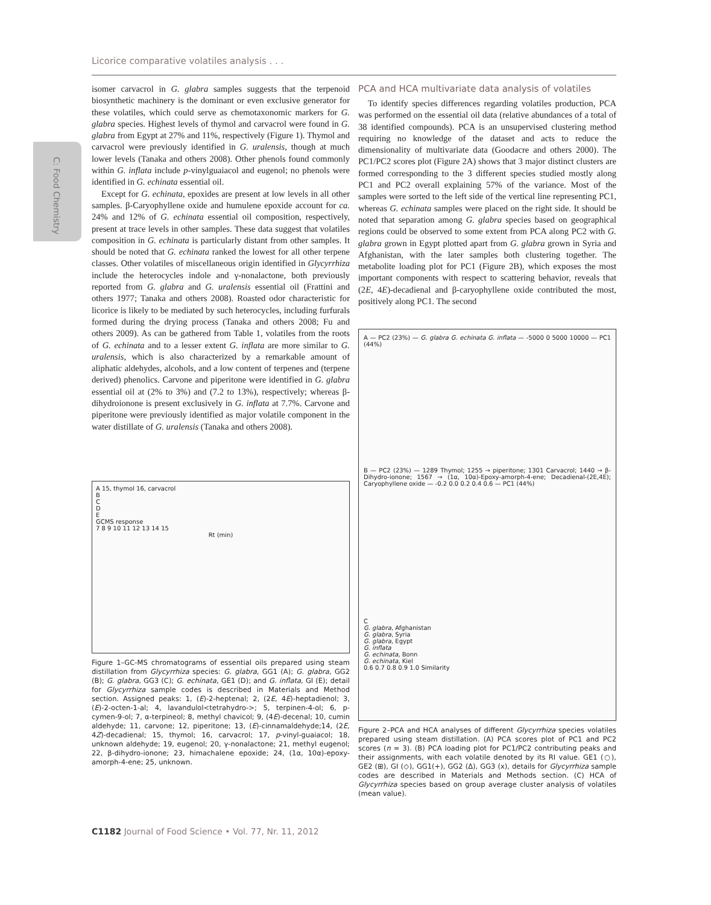Licorice comparative volatiles analysis . . .
C: Food Chemistry
isomer carvacrol in G. glabra samples suggests that the terpenoid biosynthetic machinery is the dominant or even exclusive generator for these volatiles, which could serve as chemotaxonomic markers for G. glabra species. Highest levels of thymol and carvacrol were found in G. glabra from Egypt at 27% and 11%, respectively (Figure 1). Thymol and carvacrol were previously identified in G. uralensis, though at much lower levels (Tanaka and others 2008). Other phenols found commonly within G. inflata include p-vinylguaiacol and eugenol; no phenols were identified in G. echinata essential oil.
Except for G. echinata, epoxides are present at low levels in all other samples. β-Caryophyllene oxide and humulene epoxide account for ca. 24% and 12% of G. echinata essential oil composition, respectively, present at trace levels in other samples. These data suggest that volatiles composition in G. echinata is particularly distant from other samples. It should be noted that G. echinata ranked the lowest for all other terpene classes. Other volatiles of miscellaneous origin identified in Glycyrrhiza include the heterocycles indole and γ-nonalactone, both previously reported from G. glabra and G. uralensis essential oil (Frattini and others 1977; Tanaka and others 2008). Roasted odor characteristic for licorice is likely to be mediated by such heterocycles, including furfurals formed during the drying process (Tanaka and others 2008; Fu and others 2009). As can be gathered from Table 1, volatiles from the roots of G. echinata and to a lesser extent G. inflata are more similar to G. uralensis, which is also characterized by a remarkable amount of aliphatic aldehydes, alcohols, and a low content of terpenes and (terpene derived) phenolics. Carvone and piperitone were identified in G. glabra essential oil at (2% to 3%) and (7.2 to 13%), respectively; whereas β-dihydroionone is present exclusively in G. inflata at 7.7%. Carvone and piperitone were previously identified as major volatile component in the water distillate of G. uralensis (Tanaka and others 2008).
A 15, thymol 16, carvacrol
B
C
D
E
GCMS response
7 8 9 10 11 12 13 14 15
Rt (min)
Figure 1–GC-MS chromatograms of essential oils prepared using steam distillation from Glycyrrhiza species: G. glabra, GG1 (A); G. glabra, GG2 (B); G. glabra, GG3 (C); G. echinata, GE1 (D); and G. inflata, GI (E); detail for Glycyrrhiza sample codes is described in Materials and Method section. Assigned peaks: 1, (E)-2-heptenal; 2, (2E, 4E)-heptadienol; 3, (E)-2-octen-1-al; 4, lavandulol<tetrahydro->; 5, terpinen-4-ol; 6, p-cymen-9-ol; 7, α-terpineol; 8, methyl chavicol; 9, (4E)-decenal; 10, cumin aldehyde; 11, carvone; 12, piperitone; 13, (E)-cinnamaldehyde;14, (2E, 4Z)-decadienal; 15, thymol; 16, carvacrol; 17, p-vinyl-guaiacol; 18, unknown aldehyde; 19, eugenol; 20, γ-nonalactone; 21, methyl eugenol; 22, β-dihydro-ionone; 23, himachalene epoxide; 24, (1α, 10α)-epoxy-amorph-4-ene; 25, unknown.
PCA and HCA multivariate data analysis of volatiles
To identify species differences regarding volatiles production, PCA was performed on the essential oil data (relative abundances of a total of 38 identified compounds). PCA is an unsupervised clustering method requiring no knowledge of the dataset and acts to reduce the dimensionality of multivariate data (Goodacre and others 2000). The PC1/PC2 scores plot (Figure 2A) shows that 3 major distinct clusters are formed corresponding to the 3 different species studied mostly along PC1 and PC2 overall explaining 57% of the variance. Most of the samples were sorted to the left side of the vertical line representing PC1, whereas G. echinata samples were placed on the right side. It should be noted that separation among G. glabra species based on geographical regions could be observed to some extent from PCA along PC2 with G. glabra grown in Egypt plotted apart from G. glabra grown in Syria and Afghanistan, with the later samples both clustering together. The metabolite loading plot for PC1 (Figure 2B), which exposes the most important components with respect to scattering behavior, reveals that (2E, 4E)-decadienal and β-caryophyllene oxide contributed the most, positively along PC1. The second
A — PC2 (23%) — G. glabra G. echinata G. inflata — -5000 0 5000 10000 — PC1 (44%)
B — PC2 (23%) — 1289 Thymol; 1255 → piperitone; 1301 Carvacrol; 1440 → β-Dihydro-ionone; 1567 → (1α, 10α)-Epoxy-amorph-4-ene; Decadienal-(2E,4E); Caryophyllene oxide — -0.2 0.0 0.2 0.4 0.6 — PC1 (44%)
C
G. glabra, Afghanistan
G. glabra, Syria
G. glabra, Egypt
G. inflata
G. echinata, Bonn
G. echinata, Kiel
0.6 0.7 0.8 0.9 1.0 Similarity
Figure 2–PCA and HCA analyses of different Glycyrrhiza species volatiles prepared using steam distillation. (A) PCA scores plot of PC1 and PC2 scores (n = 3). (B) PCA loading plot for PC1/PC2 contributing peaks and their assignments, with each volatile denoted by its RI value. GE1 (○), GE2 (⊞), GI (◇), GG1(+), GG2 (Δ), GG3 (x), details for Glycyrrhiza sample codes are described in Materials and Methods section. (C) HCA of Glycyrrhiza species based on group average cluster analysis of volatiles (mean value).
C1182 Journal of Food Science • Vol. 77, Nr. 11, 2012